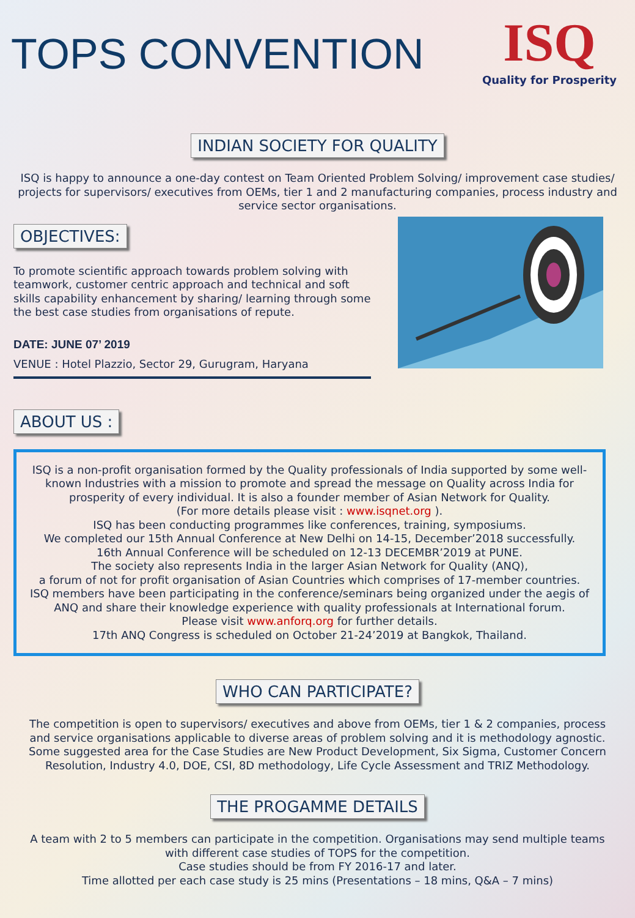TOPS CONVENTION
ISQ
Quality for Prosperity
INDIAN SOCIETY FOR QUALITY
ISQ is happy to announce a one-day contest on Team Oriented Problem Solving/ improvement case studies/ projects for supervisors/ executives from OEMs, tier 1 and 2 manufacturing companies, process industry and service sector organisations.
OBJECTIVES:
To promote scientific approach towards problem solving with teamwork, customer centric approach and technical and soft skills capability enhancement by sharing/ learning through some the best case studies from organisations of repute.
DATE: JUNE 07’ 2019
VENUE : Hotel Plazzio, Sector 29, Gurugram, Haryana
ABOUT US :
ISQ is a non-profit organisation formed by the Quality professionals of India supported by some well-known Industries with a mission to promote and spread the message on Quality across India for prosperity of every individual. It is also a founder member of Asian Network for Quality.
(For more details please visit : www.isqnet.org ).
ISQ has been conducting programmes like conferences, training, symposiums.
We completed our 15th Annual Conference at New Delhi on 14-15, December’2018 successfully.
16th Annual Conference will be scheduled on 12-13 DECEMBR’2019 at PUNE.
The society also represents India in the larger Asian Network for Quality (ANQ),
a forum of not for profit organisation of Asian Countries which comprises of 17-member countries.
ISQ members have been participating in the conference/seminars being organized under the aegis of ANQ and share their knowledge experience with quality professionals at International forum.
Please visit www.anforq.org for further details.
17th ANQ Congress is scheduled on October 21-24’2019 at Bangkok, Thailand.
WHO CAN PARTICIPATE?
The competition is open to supervisors/ executives and above from OEMs, tier 1 & 2 companies, process and service organisations applicable to diverse areas of problem solving and it is methodology agnostic. Some suggested area for the Case Studies are New Product Development, Six Sigma, Customer Concern Resolution, Industry 4.0, DOE, CSI, 8D methodology, Life Cycle Assessment and TRIZ Methodology.
THE PROGAMME DETAILS
A team with 2 to 5 members can participate in the competition. Organisations may send multiple teams with different case studies of TOPS for the competition.
Case studies should be from FY 2016-17 and later.
Time allotted per each case study is 25 mins (Presentations – 18 mins, Q&A – 7 mins)